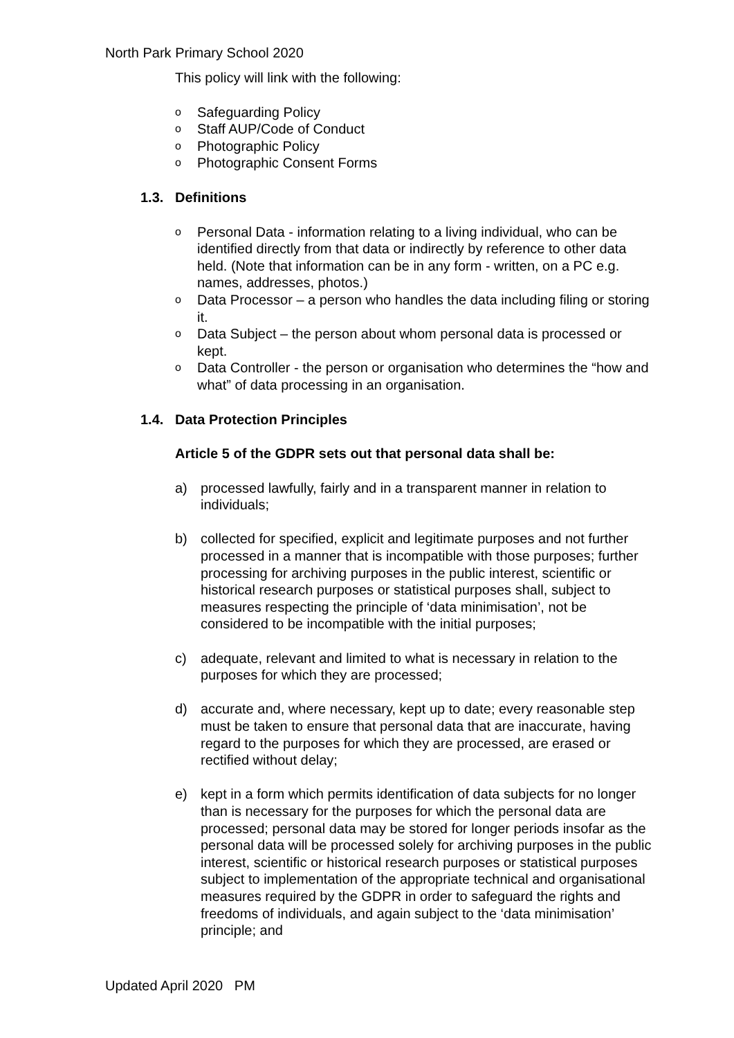North Park Primary School 2020
This policy will link with the following:
o Safeguarding Policy
o Staff AUP/Code of Conduct
o Photographic Policy
o Photographic Consent Forms
1.3. Definitions
o Personal Data - information relating to a living individual, who can be identified directly from that data or indirectly by reference to other data held. (Note that information can be in any form - written, on a PC e.g. names, addresses, photos.)
o Data Processor – a person who handles the data including filing or storing it.
o Data Subject – the person about whom personal data is processed or kept.
o Data Controller - the person or organisation who determines the “how and what” of data processing in an organisation.
1.4. Data Protection Principles
Article 5 of the GDPR sets out that personal data shall be:
a) processed lawfully, fairly and in a transparent manner in relation to individuals;
b) collected for specified, explicit and legitimate purposes and not further processed in a manner that is incompatible with those purposes; further processing for archiving purposes in the public interest, scientific or historical research purposes or statistical purposes shall, subject to measures respecting the principle of ‘data minimisation’, not be considered to be incompatible with the initial purposes;
c) adequate, relevant and limited to what is necessary in relation to the purposes for which they are processed;
d) accurate and, where necessary, kept up to date; every reasonable step must be taken to ensure that personal data that are inaccurate, having regard to the purposes for which they are processed, are erased or rectified without delay;
e) kept in a form which permits identification of data subjects for no longer than is necessary for the purposes for which the personal data are processed; personal data may be stored for longer periods insofar as the personal data will be processed solely for archiving purposes in the public interest, scientific or historical research purposes or statistical purposes subject to implementation of the appropriate technical and organisational measures required by the GDPR in order to safeguard the rights and freedoms of individuals, and again subject to the ‘data minimisation’ principle; and
Updated April 2020 PM